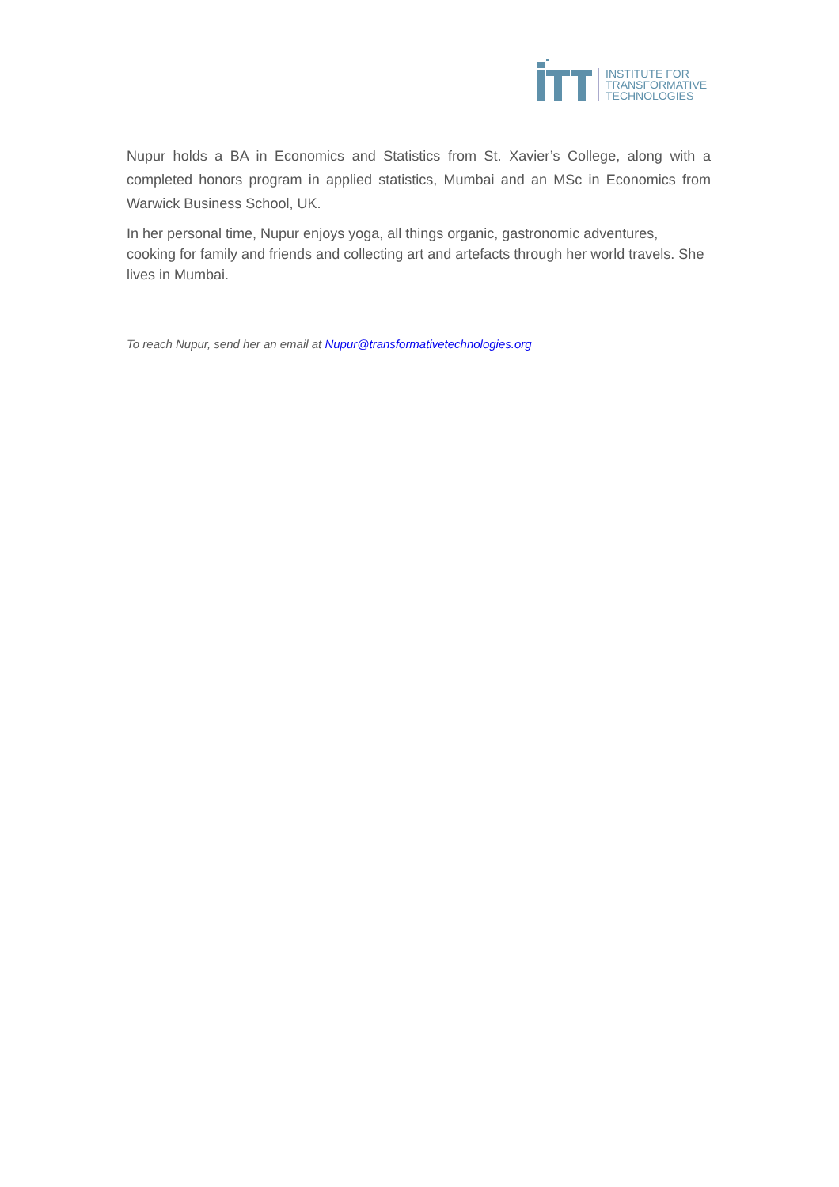INSTITUTE FOR
TRANSFORMATIVE
TECHNOLOGIES
Nupur holds a BA in Economics and Statistics from St. Xavier’s College, along with a completed honors program in applied statistics, Mumbai and an MSc in Economics from Warwick Business School, UK.
In her personal time, Nupur enjoys yoga, all things organic, gastronomic adventures, cooking for family and friends and collecting art and artefacts through her world travels. She lives in Mumbai.
To reach Nupur, send her an email at Nupur@transformativetechnologies.org